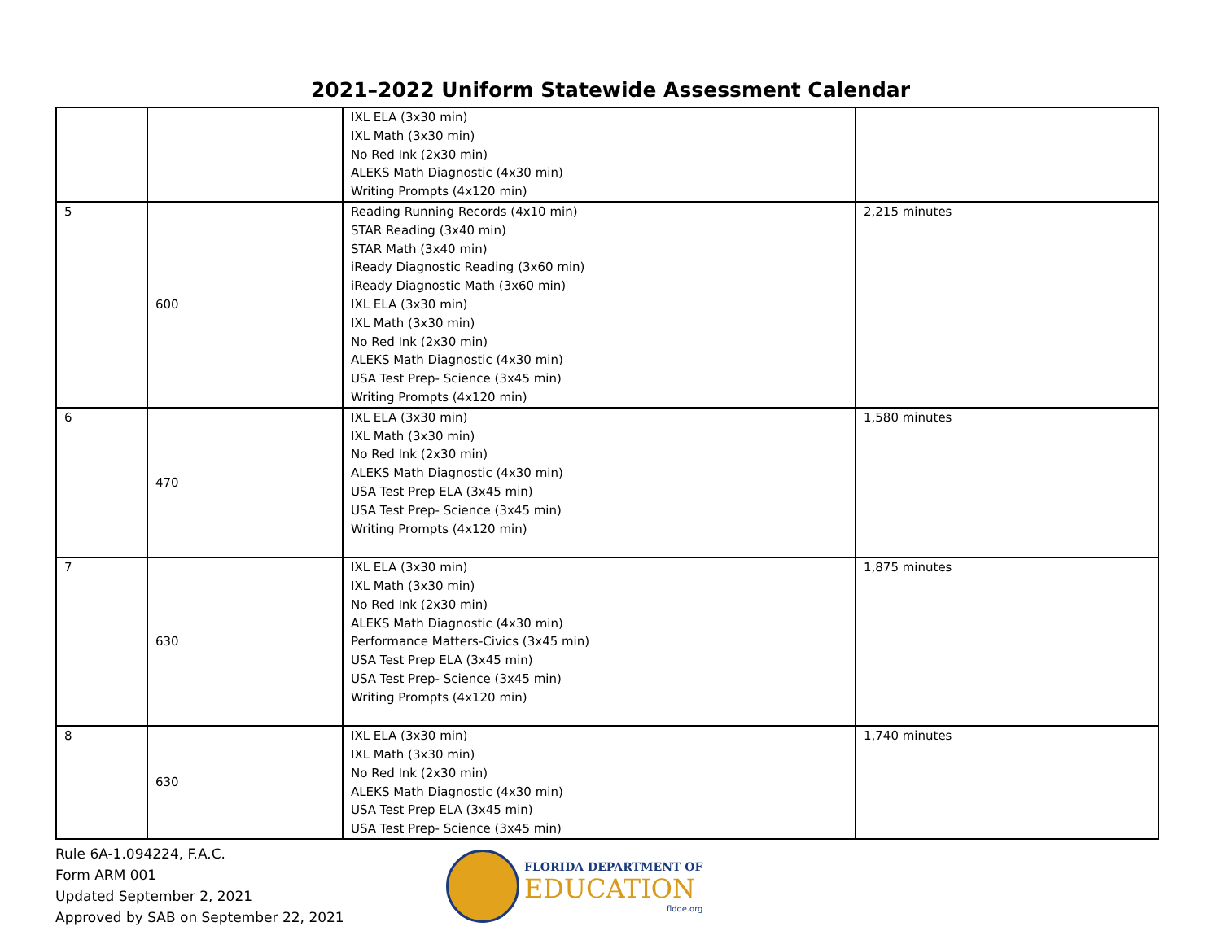2021–2022 Uniform Statewide Assessment Calendar
| | | IXL ELA (3x30 min) IXL Math (3x30 min) No Red Ink (2x30 min) ALEKS Math Diagnostic (4x30 min) Writing Prompts (4x120 min) | |
| 5 | 600 | Reading Running Records (4x10 min) STAR Reading (3x40 min) STAR Math (3x40 min) iReady Diagnostic Reading (3x60 min) iReady Diagnostic Math (3x60 min) IXL ELA (3x30 min) IXL Math (3x30 min) No Red Ink (2x30 min) ALEKS Math Diagnostic (4x30 min) USA Test Prep- Science (3x45 min) Writing Prompts (4x120 min) | 2,215 minutes |
| 6 | 470 | IXL ELA (3x30 min) IXL Math (3x30 min) No Red Ink (2x30 min) ALEKS Math Diagnostic (4x30 min) USA Test Prep ELA (3x45 min) USA Test Prep- Science (3x45 min) Writing Prompts (4x120 min) | 1,580 minutes |
| 7 | 630 | IXL ELA (3x30 min) IXL Math (3x30 min) No Red Ink (2x30 min) ALEKS Math Diagnostic (4x30 min) Performance Matters-Civics (3x45 min) USA Test Prep ELA (3x45 min) USA Test Prep- Science (3x45 min) Writing Prompts (4x120 min) | 1,875 minutes |
| 8 | 630 | IXL ELA (3x30 min) IXL Math (3x30 min) No Red Ink (2x30 min) ALEKS Math Diagnostic (4x30 min) USA Test Prep ELA (3x45 min) USA Test Prep- Science (3x45 min) | 1,740 minutes |
Rule 6A-1.094224, F.A.C.
Form ARM 001
Updated September 2, 2021
Approved by SAB on September 22, 2021
FLORIDA DEPARTMENT OF
EDUCATION
fldoe.org